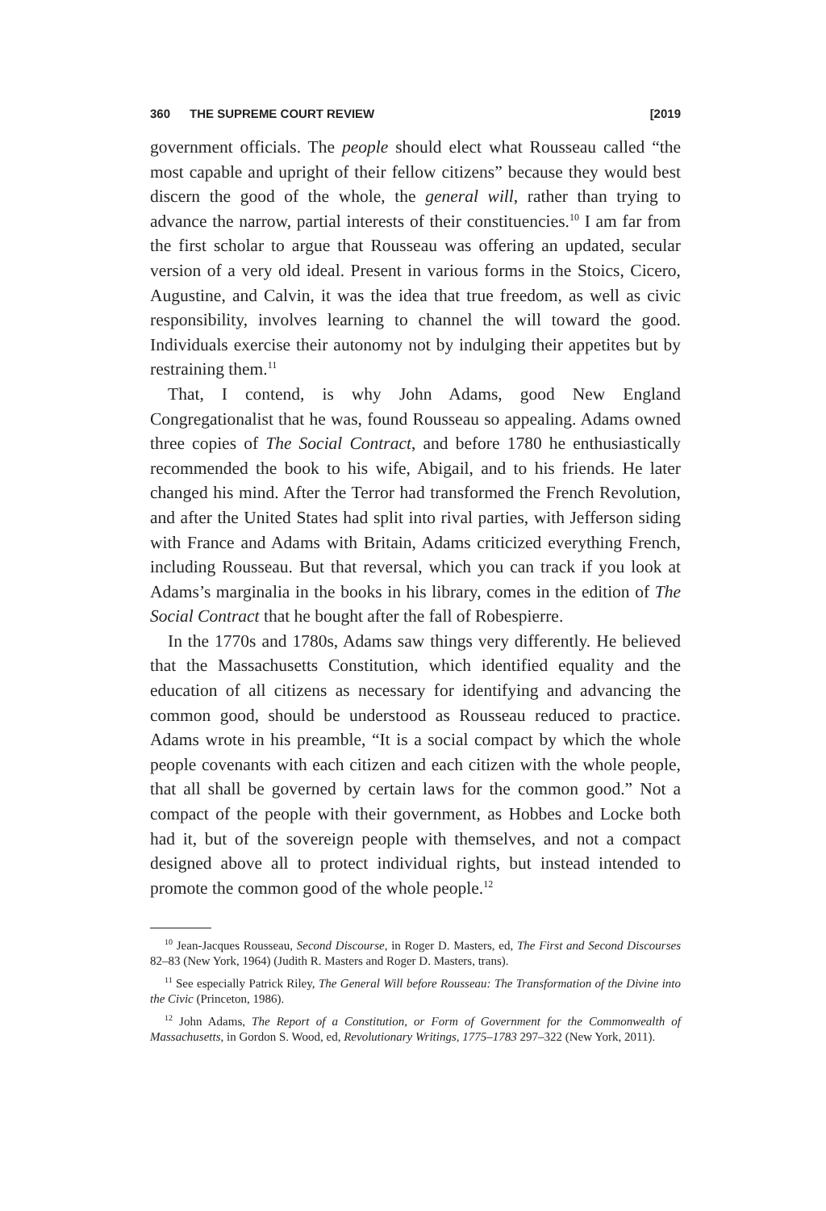360 THE SUPREME COURT REVIEW [2019
government officials. The people should elect what Rousseau called “the most capable and upright of their fellow citizens” because they would best discern the good of the whole, the general will, rather than trying to advance the narrow, partial interests of their constituencies.<sup>10</sup> I am far from the first scholar to argue that Rousseau was offering an updated, secular version of a very old ideal. Present in various forms in the Stoics, Cicero, Augustine, and Calvin, it was the idea that true freedom, as well as civic responsibility, involves learning to channel the will toward the good. Individuals exercise their autonomy not by indulging their appetites but by restraining them.<sup>11</sup>
That, I contend, is why John Adams, good New England Congregationalist that he was, found Rousseau so appealing. Adams owned three copies of The Social Contract, and before 1780 he enthusiastically recommended the book to his wife, Abigail, and to his friends. He later changed his mind. After the Terror had transformed the French Revolution, and after the United States had split into rival parties, with Jefferson siding with France and Adams with Britain, Adams criticized everything French, including Rousseau. But that reversal, which you can track if you look at Adams’s marginalia in the books in his library, comes in the edition of The Social Contract that he bought after the fall of Robespierre.
In the 1770s and 1780s, Adams saw things very differently. He believed that the Massachusetts Constitution, which identified equality and the education of all citizens as necessary for identifying and advancing the common good, should be understood as Rousseau reduced to practice. Adams wrote in his preamble, “It is a social compact by which the whole people covenants with each citizen and each citizen with the whole people, that all shall be governed by certain laws for the common good.” Not a compact of the people with their government, as Hobbes and Locke both had it, but of the sovereign people with themselves, and not a compact designed above all to protect individual rights, but instead intended to promote the common good of the whole people.<sup>12</sup>
<sup>10</sup> Jean-Jacques Rousseau, Second Discourse, in Roger D. Masters, ed, The First and Second Discourses 82–83 (New York, 1964) (Judith R. Masters and Roger D. Masters, trans).
<sup>11</sup> See especially Patrick Riley, The General Will before Rousseau: The Transformation of the Divine into the Civic (Princeton, 1986).
<sup>12</sup> John Adams, The Report of a Constitution, or Form of Government for the Commonwealth of Massachusetts, in Gordon S. Wood, ed, Revolutionary Writings, 1775–1783 297–322 (New York, 2011).